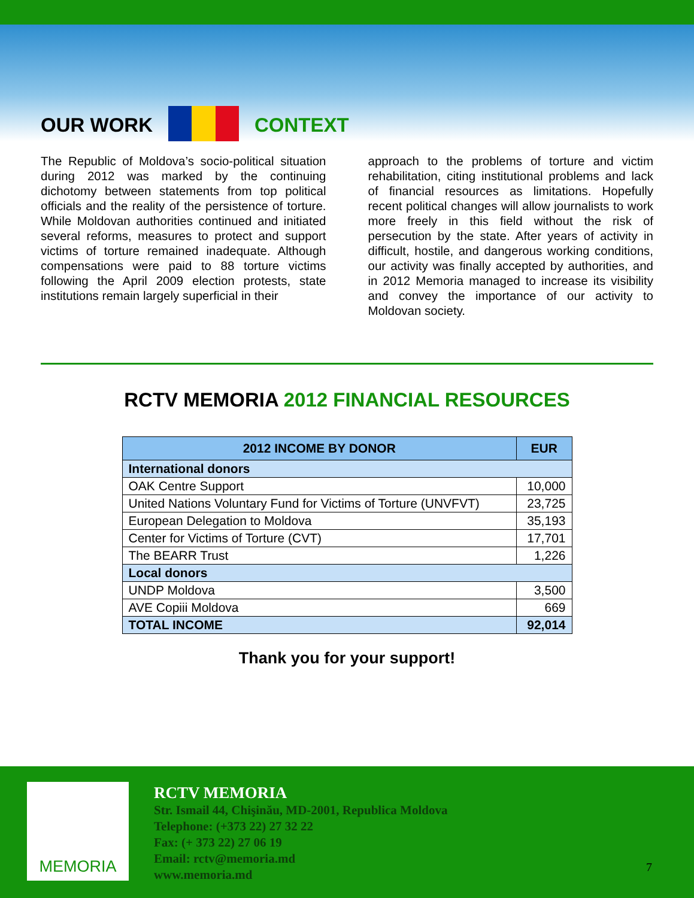OUR WORK
CONTEXT
The Republic of Moldova’s socio-political situation during 2012 was marked by the continuing dichotomy between statements from top political officials and the reality of the persistence of torture. While Moldovan authorities continued and initiated several reforms, measures to protect and support victims of torture remained inadequate. Although compensations were paid to 88 torture victims following the April 2009 election protests, state institutions remain largely superficial in their
approach to the problems of torture and victim rehabilitation, citing institutional problems and lack of financial resources as limitations. Hopefully recent political changes will allow journalists to work more freely in this field without the risk of persecution by the state. After years of activity in difficult, hostile, and dangerous working conditions, our activity was finally accepted by authorities, and in 2012 Memoria managed to increase its visibility and convey the importance of our activity to Moldovan society.
RCTV MEMORIA 2012 FINANCIAL RESOURCES
| 2012 INCOME BY DONOR | EUR |
| --- | --- |
| International donors | |
| OAK Centre Support | 10,000 |
| United Nations Voluntary Fund for Victims of Torture (UNVFVT) | 23,725 |
| European Delegation to Moldova | 35,193 |
| Center for Victims of Torture (CVT) | 17,701 |
| The BEARR Trust | 1,226 |
| Local donors | |
| UNDP Moldova | 3,500 |
| AVE Copiii Moldova | 669 |
| TOTAL INCOME | 92,014 |
Thank you for your support!
MEMORIA
RCTV MEMORIA
Str. Ismail 44, Chişinău, MD-2001, Republica Moldova
Telephone: (+373 22) 27 32 22
Fax: (+ 373 22) 27 06 19
Email: rctv@memoria.md
www.memoria.md
7